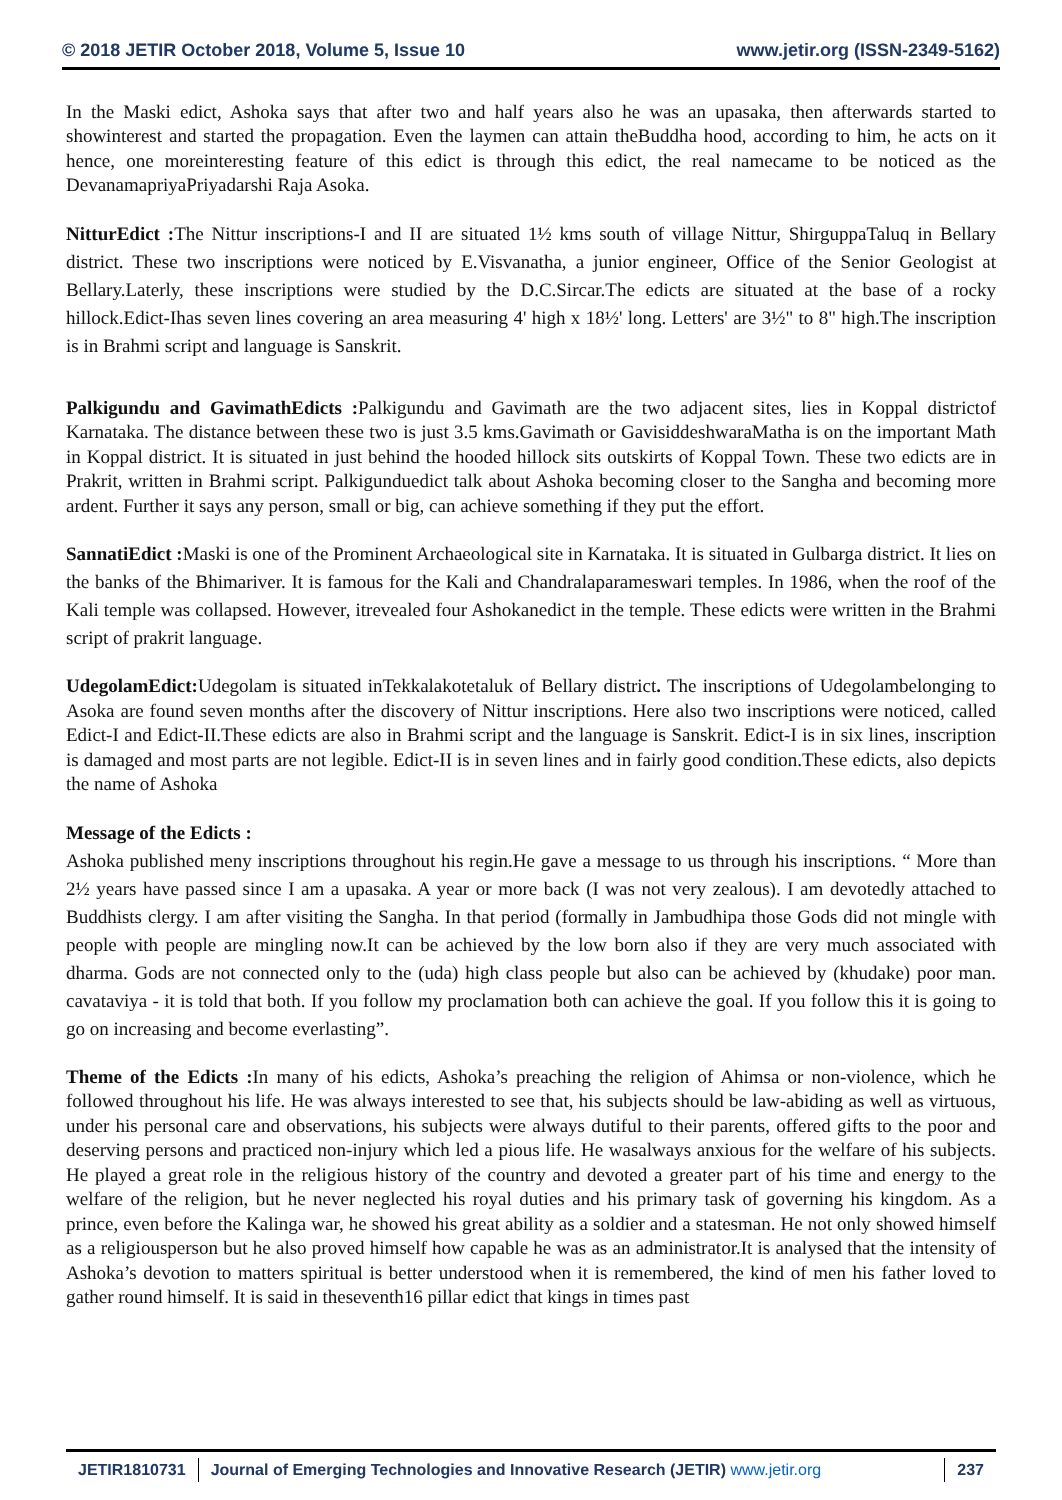© 2018 JETIR October 2018, Volume 5, Issue 10 www.jetir.org (ISSN-2349-5162)
In the Maski edict, Ashoka says that after two and half years also he was an upasaka, then afterwards started to showinterest and started the propagation. Even the laymen can attain theBuddha hood, according to him, he acts on it hence, one moreinteresting feature of this edict is through this edict, the real namecame to be noticed as the DevanamapriyaPriyadarshi Raja Asoka.
NitturEdict : The Nittur inscriptions-I and II are situated 1½ kms south of village Nittur, ShirguppaTaluq in Bellary district. These two inscriptions were noticed by E.Visvanatha, a junior engineer, Office of the Senior Geologist at Bellary.Laterly, these inscriptions were studied by the D.C.Sircar.The edicts are situated at the base of a rocky hillock.Edict-Ihas seven lines covering an area measuring 4' high x 18½' long. Letters' are 3½" to 8" high.The inscription is in Brahmi script and language is Sanskrit.
Palkigundu and GavimathEdicts : Palkigundu and Gavimath are the two adjacent sites, lies in Koppal districtof Karnataka. The distance between these two is just 3.5 kms.Gavimath or GavisiddeshwaraMatha is on the important Math in Koppal district. It is situated in just behind the hooded hillock sits outskirts of Koppal Town. These two edicts are in Prakrit, written in Brahmi script. Palkigunduedict talk about Ashoka becoming closer to the Sangha and becoming more ardent. Further it says any person, small or big, can achieve something if they put the effort.
SannatiEdict : Maski is one of the Prominent Archaeological site in Karnataka. It is situated in Gulbarga district. It lies on the banks of the Bhimariver. It is famous for the Kali and Chandralaparameswari temples. In 1986, when the roof of the Kali temple was collapsed. However, itrevealed four Ashokanedict in the temple. These edicts were written in the Brahmi script of prakrit language.
UdegolamEdict: Udegolam is situated inTekkalakotetaluk of Bellary district. The inscriptions of Udegolambelonging to Asoka are found seven months after the discovery of Nittur inscriptions. Here also two inscriptions were noticed, called Edict-I and Edict-II.These edicts are also in Brahmi script and the language is Sanskrit. Edict-I is in six lines, inscription is damaged and most parts are not legible. Edict-II is in seven lines and in fairly good condition.These edicts, also depicts the name of Ashoka
Message of the Edicts :
Ashoka published meny inscriptions throughout his regin.He gave a message to us through his inscriptions. “ More than 2½ years have passed since I am a upasaka. A year or more back (I was not very zealous). I am devotedly attached to Buddhists clergy. I am after visiting the Sangha. In that period (formally in Jambudhipa those Gods did not mingle with people with people are mingling now.It can be achieved by the low born also if they are very much associated with dharma. Gods are not connected only to the (uda) high class people but also can be achieved by (khudake) poor man. cavataviya - it is told that both. If you follow my proclamation both can achieve the goal. If you follow this it is going to go on increasing and become everlasting”.
Theme of the Edicts : In many of his edicts, Ashoka’s preaching the religion of Ahimsa or non-violence, which he followed throughout his life. He was always interested to see that, his subjects should be law-abiding as well as virtuous, under his personal care and observations, his subjects were always dutiful to their parents, offered gifts to the poor and deserving persons and practiced non-injury which led a pious life. He wasalways anxious for the welfare of his subjects. He played a great role in the religious history of the country and devoted a greater part of his time and energy to the welfare of the religion, but he never neglected his royal duties and his primary task of governing his kingdom. As a prince, even before the Kalinga war, he showed his great ability as a soldier and a statesman. He not only showed himself as a religiousperson but he also proved himself how capable he was as an administrator.It is analysed that the intensity of Ashoka’s devotion to matters spiritual is better understood when it is remembered, the kind of men his father loved to gather round himself. It is said in theseventh16 pillar edict that kings in times past
JETIR1810731 Journal of Emerging Technologies and Innovative Research (JETIR) www.jetir.org
237